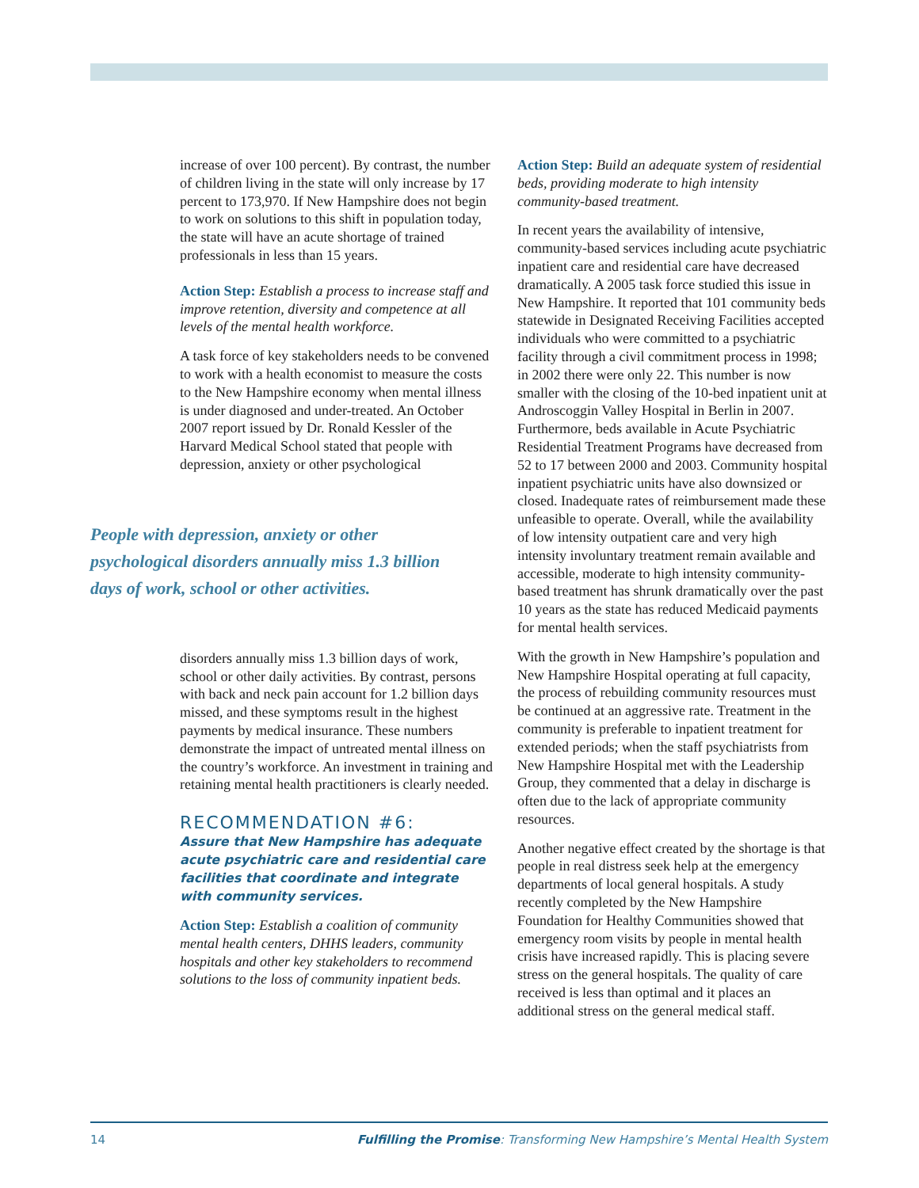increase of over 100 percent). By contrast, the number of children living in the state will only increase by 17 percent to 173,970. If New Hampshire does not begin to work on solutions to this shift in population today, the state will have an acute shortage of trained professionals in less than 15 years.
Action Step: Establish a process to increase staff and improve retention, diversity and competence at all levels of the mental health workforce.
A task force of key stakeholders needs to be convened to work with a health economist to measure the costs to the New Hampshire economy when mental illness is under diagnosed and under-treated. An October 2007 report issued by Dr. Ronald Kessler of the Harvard Medical School stated that people with depression, anxiety or other psychological
People with depression, anxiety or other psychological disorders annually miss 1.3 billion days of work, school or other activities.
disorders annually miss 1.3 billion days of work, school or other daily activities. By contrast, persons with back and neck pain account for 1.2 billion days missed, and these symptoms result in the highest payments by medical insurance. These numbers demonstrate the impact of untreated mental illness on the country’s workforce. An investment in training and retaining mental health practitioners is clearly needed.
RECOMMENDATION #6:
Assure that New Hampshire has adequate acute psychiatric care and residential care facilities that coordinate and integrate with community services.
Action Step: Establish a coalition of community mental health centers, DHHS leaders, community hospitals and other key stakeholders to recommend solutions to the loss of community inpatient beds.
Action Step: Build an adequate system of residential beds, providing moderate to high intensity community-based treatment.
In recent years the availability of intensive, community-based services including acute psychiatric inpatient care and residential care have decreased dramatically. A 2005 task force studied this issue in New Hampshire. It reported that 101 community beds statewide in Designated Receiving Facilities accepted individuals who were committed to a psychiatric facility through a civil commitment process in 1998; in 2002 there were only 22. This number is now smaller with the closing of the 10-bed inpatient unit at Androscoggin Valley Hospital in Berlin in 2007. Furthermore, beds available in Acute Psychiatric Residential Treatment Programs have decreased from 52 to 17 between 2000 and 2003. Community hospital inpatient psychiatric units have also downsized or closed. Inadequate rates of reimbursement made these unfeasible to operate. Overall, while the availability of low intensity outpatient care and very high intensity involuntary treatment remain available and accessible, moderate to high intensity community-based treatment has shrunk dramatically over the past 10 years as the state has reduced Medicaid payments for mental health services.
With the growth in New Hampshire’s population and New Hampshire Hospital operating at full capacity, the process of rebuilding community resources must be continued at an aggressive rate. Treatment in the community is preferable to inpatient treatment for extended periods; when the staff psychiatrists from New Hampshire Hospital met with the Leadership Group, they commented that a delay in discharge is often due to the lack of appropriate community resources.
Another negative effect created by the shortage is that people in real distress seek help at the emergency departments of local general hospitals. A study recently completed by the New Hampshire Foundation for Healthy Communities showed that emergency room visits by people in mental health crisis have increased rapidly. This is placing severe stress on the general hospitals. The quality of care received is less than optimal and it places an additional stress on the general medical staff.
14 Fulfilling the Promise: Transforming New Hampshire’s Mental Health System